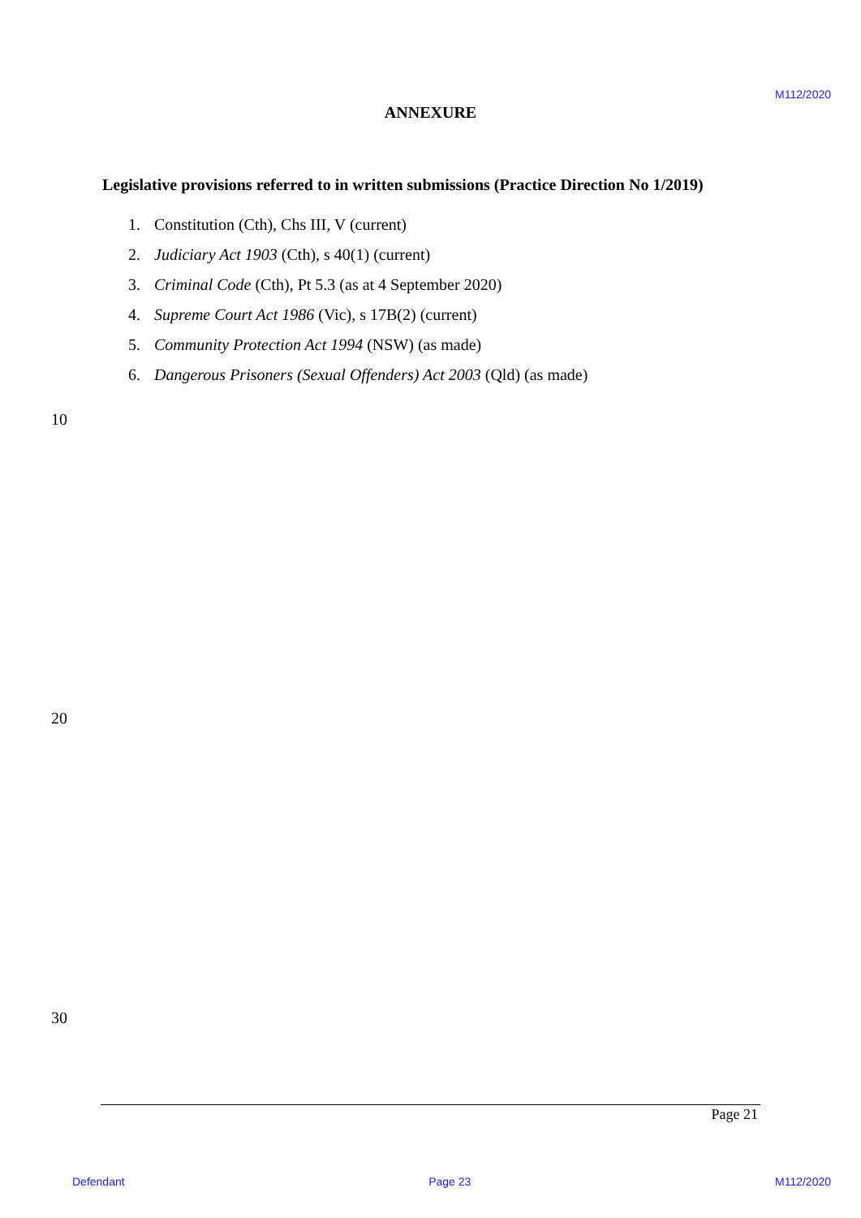M112/2020
ANNEXURE
Legislative provisions referred to in written submissions (Practice Direction No 1/2019)
1. Constitution (Cth), Chs III, V (current)
2. Judiciary Act 1903 (Cth), s 40(1) (current)
3. Criminal Code (Cth), Pt 5.3 (as at 4 September 2020)
4. Supreme Court Act 1986 (Vic), s 17B(2) (current)
5. Community Protection Act 1994 (NSW) (as made)
6. Dangerous Prisoners (Sexual Offenders) Act 2003 (Qld) (as made)
10
20
30
Page 21
Defendant Page 23 M112/2020